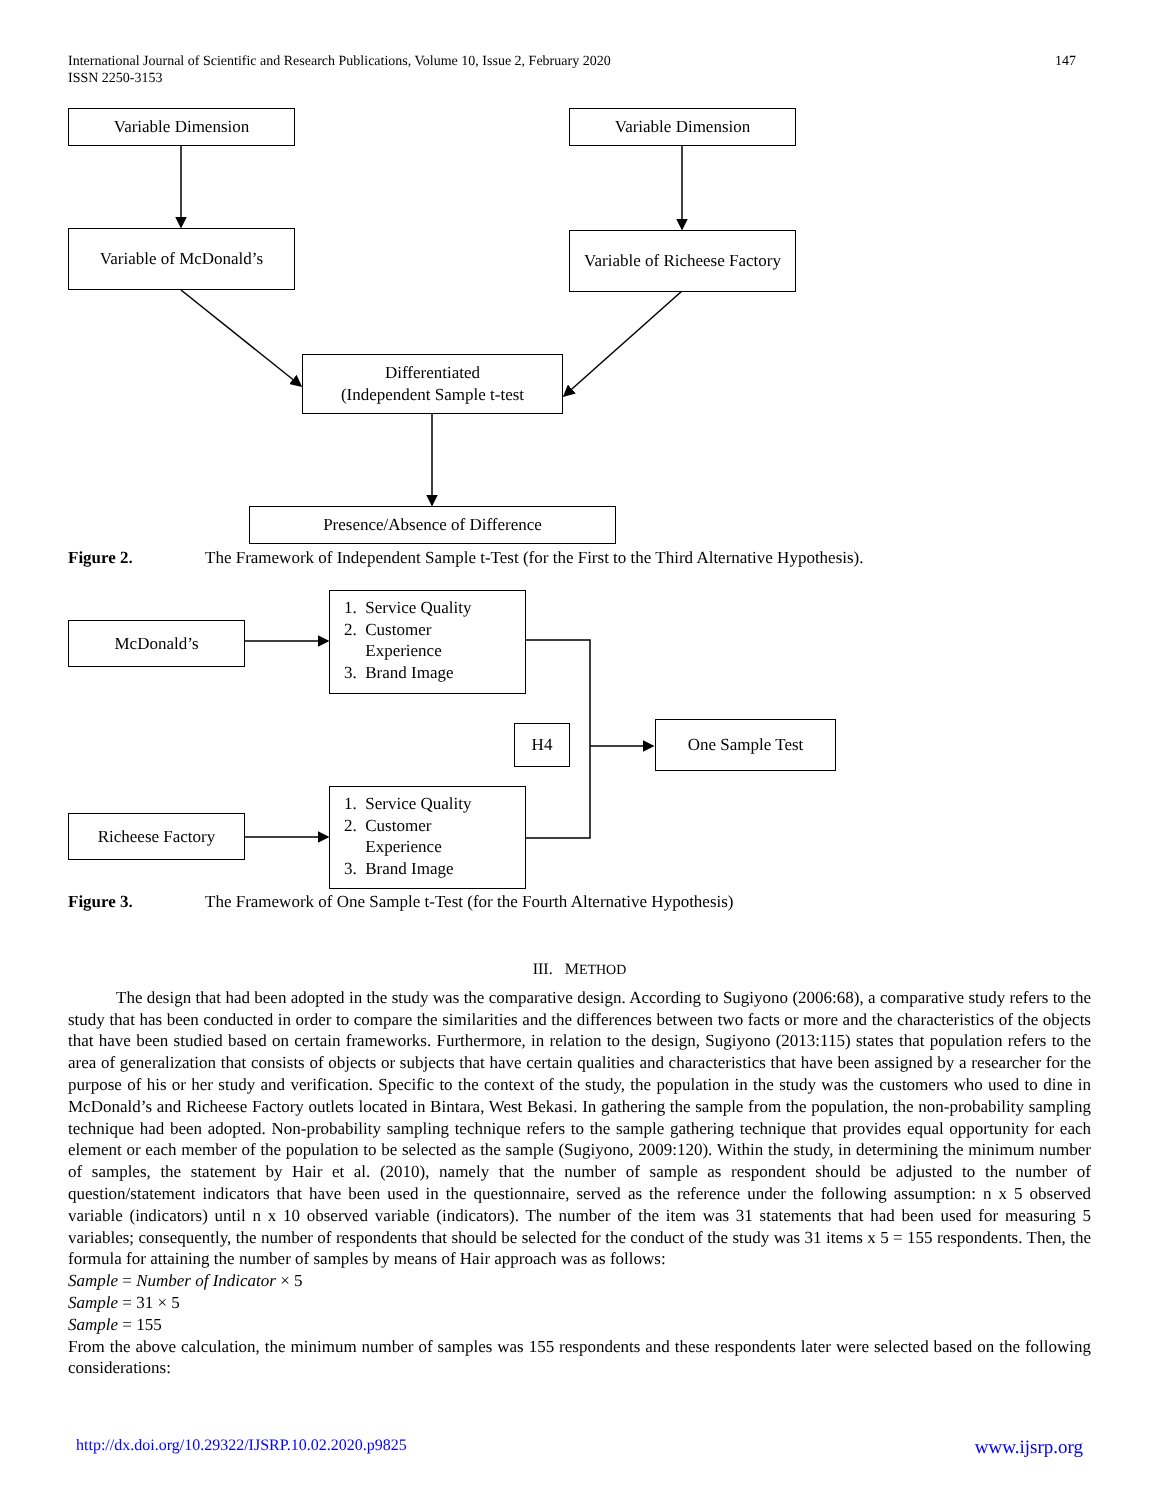147 International Journal of Scientific and Research Publications, Volume 10, Issue 2, February 2020
ISSN 2250-3153
Variable Dimension Variable Dimension
Variable of McDonald’s
Variable of Richeese Factory
Differentiated
(Independent Sample t-test
Presence/Absence of Difference
Figure 2. The Framework of Independent Sample t-Test (for the First to the Third Alternative Hypothesis).
McDonald’s
1. Service Quality
2. Customer
Experience
3. Brand Image
H4 One Sample Test
Richeese Factory
1. Service Quality
2. Customer
Experience
3. Brand Image
Figure 3. The Framework of One Sample t-Test (for the Fourth Alternative Hypothesis)
III. METHOD
The design that had been adopted in the study was the comparative design. According to Sugiyono (2006:68), a comparative study refers to the study that has been conducted in order to compare the similarities and the differences between two facts or more and the characteristics of the objects that have been studied based on certain frameworks. Furthermore, in relation to the design, Sugiyono (2013:115) states that population refers to the area of generalization that consists of objects or subjects that have certain qualities and characteristics that have been assigned by a researcher for the purpose of his or her study and verification. Specific to the context of the study, the population in the study was the customers who used to dine in McDonald’s and Richeese Factory outlets located in Bintara, West Bekasi. In gathering the sample from the population, the non-probability sampling technique had been adopted. Non-probability sampling technique refers to the sample gathering technique that provides equal opportunity for each element or each member of the population to be selected as the sample (Sugiyono, 2009:120). Within the study, in determining the minimum number of samples, the statement by Hair et al. (2010), namely that the number of sample as respondent should be adjusted to the number of question/statement indicators that have been used in the questionnaire, served as the reference under the following assumption: n x 5 observed variable (indicators) until n x 10 observed variable (indicators). The number of the item was 31 statements that had been used for measuring 5 variables; consequently, the number of respondents that should be selected for the conduct of the study was 31 items x 5 = 155 respondents. Then, the formula for attaining the number of samples by means of Hair approach was as follows:
Sample = Number of Indicator × 5
Sample = 31 × 5
Sample = 155
From the above calculation, the minimum number of samples was 155 respondents and these respondents later were selected based on the following considerations:
www.ijsrp.org http://dx.doi.org/10.29322/IJSRP.10.02.2020.p9825